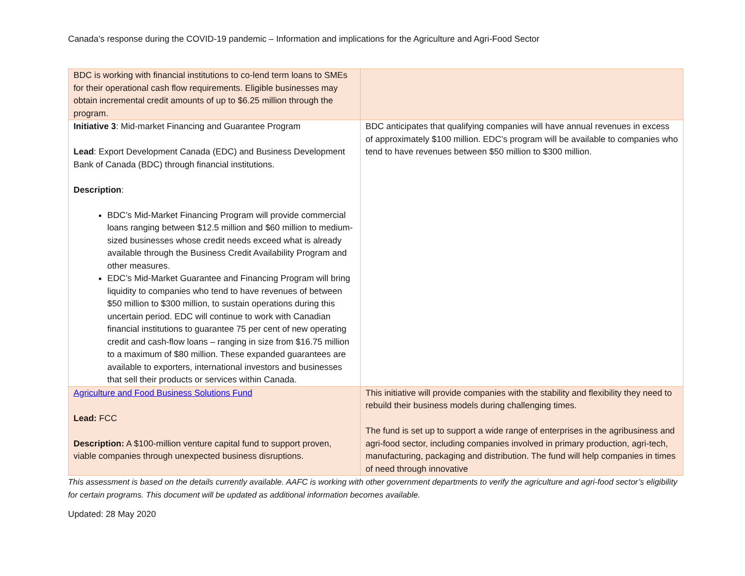Canada’s response during the COVID-19 pandemic – Information and implications for the Agriculture and Agri-Food Sector
| BDC is working with financial institutions to co-lend term loans to SMEs for their operational cash flow requirements. Eligible businesses may obtain incremental credit amounts of up to $6.25 million through the program. | |
| Initiative 3 : Mid-market Financing and Guarantee Program Lead : Export Development Canada (EDC) and Business Development Bank of Canada (BDC) through financial institutions. Description : BDC’s Mid-Market Financing Program will provide commercial loans ranging between $12.5 million and $60 million to medium-sized businesses whose credit needs exceed what is already available through the Business Credit Availability Program and other measures. EDC’s Mid-Market Guarantee and Financing Program will bring liquidity to companies who tend to have revenues of between $50 million to $300 million, to sustain operations during this uncertain period. EDC will continue to work with Canadian financial institutions to guarantee 75 per cent of new operating credit and cash-flow loans – ranging in size from $16.75 million to a maximum of $80 million. These expanded guarantees are available to exporters, international investors and businesses that sell their products or services within Canada. | BDC anticipates that qualifying companies will have annual revenues in excess of approximately $100 million. EDC’s program will be available to companies who tend to have revenues between $50 million to $300 million. |
| Agriculture and Food Business Solutions Fund Lead: FCC Description: A $100-million venture capital fund to support proven, viable companies through unexpected business disruptions. | This initiative will provide companies with the stability and flexibility they need to rebuild their business models during challenging times. The fund is set up to support a wide range of enterprises in the agribusiness and agri-food sector, including companies involved in primary production, agri-tech, manufacturing, packaging and distribution. The fund will help companies in times of need through innovative |
This assessment is based on the details currently available. AAFC is working with other government departments to verify the agriculture and agri-food sector’s eligibility for certain programs. This document will be updated as additional information becomes available.
Updated: 28 May 2020